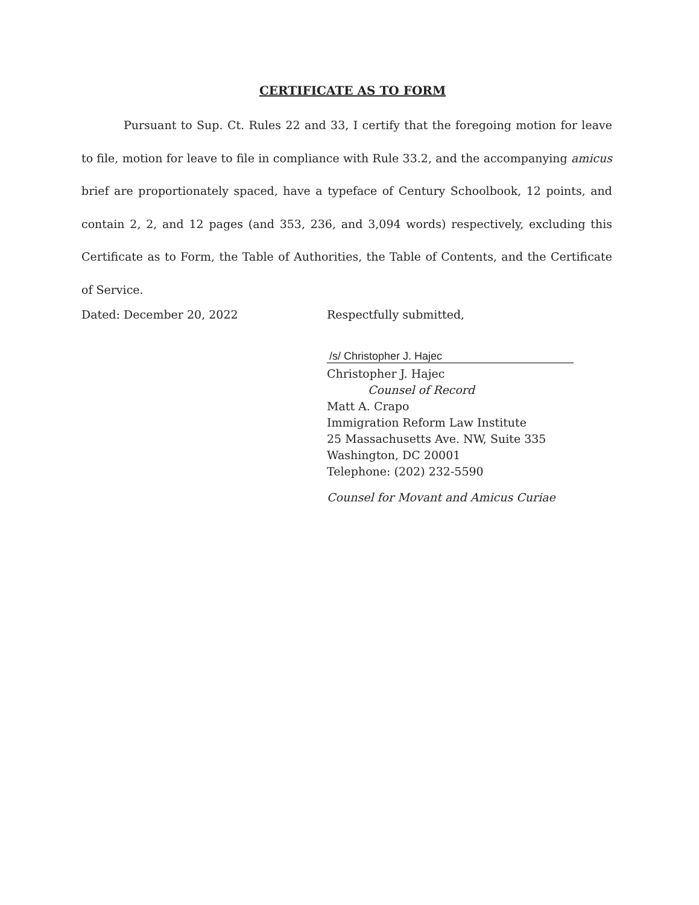CERTIFICATE AS TO FORM
Pursuant to Sup. Ct. Rules 22 and 33, I certify that the foregoing motion for leave to file, motion for leave to file in compliance with Rule 33.2, and the accompanying amicus brief are proportionately spaced, have a typeface of Century Schoolbook, 12 points, and contain 2, 2, and 12 pages (and 353, 236, and 3,094 words) respectively, excluding this Certificate as to Form, the Table of Authorities, the Table of Contents, and the Certificate of Service.
Dated: December 20, 2022
Respectfully submitted,
/s/ Christopher J. Hajec
Christopher J. Hajec
Counsel of Record
Matt A. Crapo
Immigration Reform Law Institute
25 Massachusetts Ave. NW, Suite 335
Washington, DC 20001
Telephone: (202) 232-5590
Counsel for Movant and Amicus Curiae